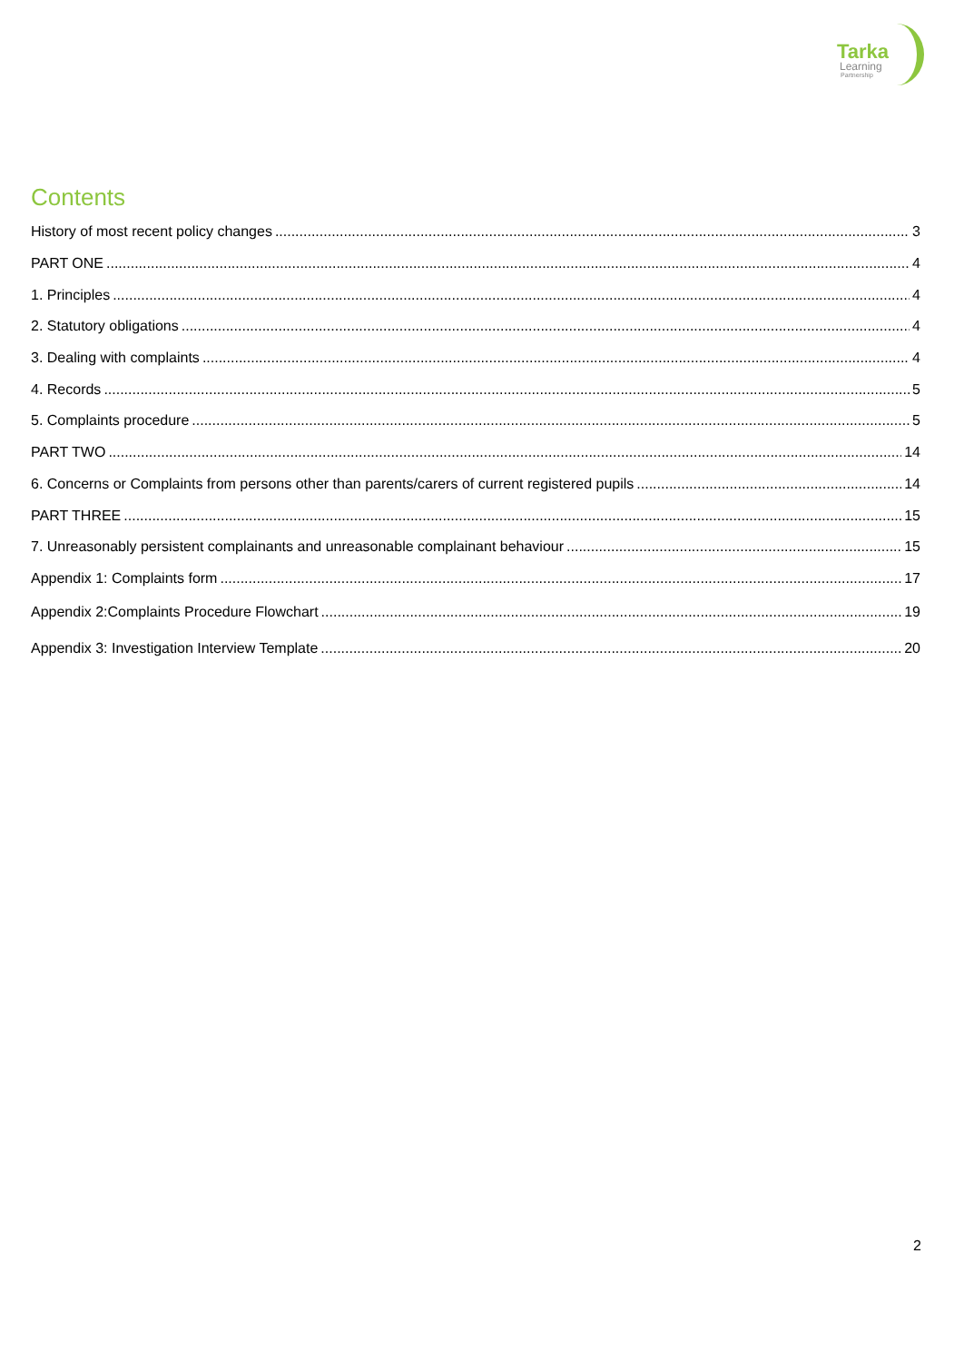Tarka
Learning
Partnership
Contents
History of most recent policy changes 3
PART ONE 4
1. Principles 4
2. Statutory obligations 4
3. Dealing with complaints 4
4. Records 5
5. Complaints procedure 5
PART TWO 14
6. Concerns or Complaints from persons other than parents/carers of current registered pupils 14
PART THREE 15
7. Unreasonably persistent complainants and unreasonable complainant behaviour 15
Appendix 1: Complaints form 17
Appendix 2:Complaints Procedure Flowchart 19
Appendix 3: Investigation Interview Template 20
2